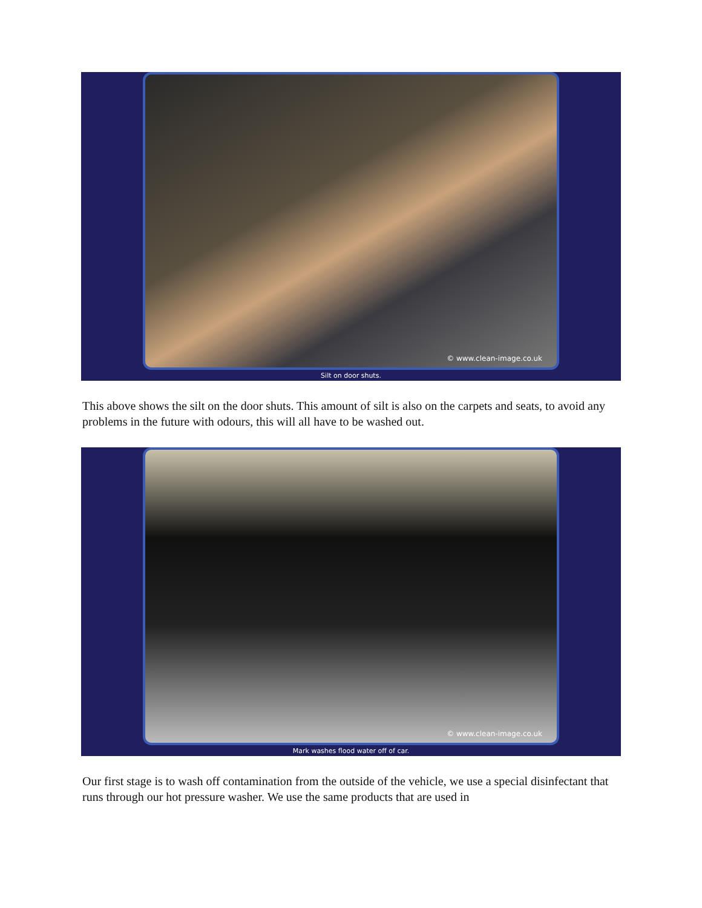© www.clean-image.co.uk
Silt on door shuts.
This above shows the silt on the door shuts. This amount of silt is also on the carpets and seats, to avoid any problems in the future with odours, this will all have to be washed out.
© www.clean-image.co.uk
Mark washes flood water off of car.
Our first stage is to wash off contamination from the outside of the vehicle, we use a special disinfectant that runs through our hot pressure washer. We use the same products that are used in